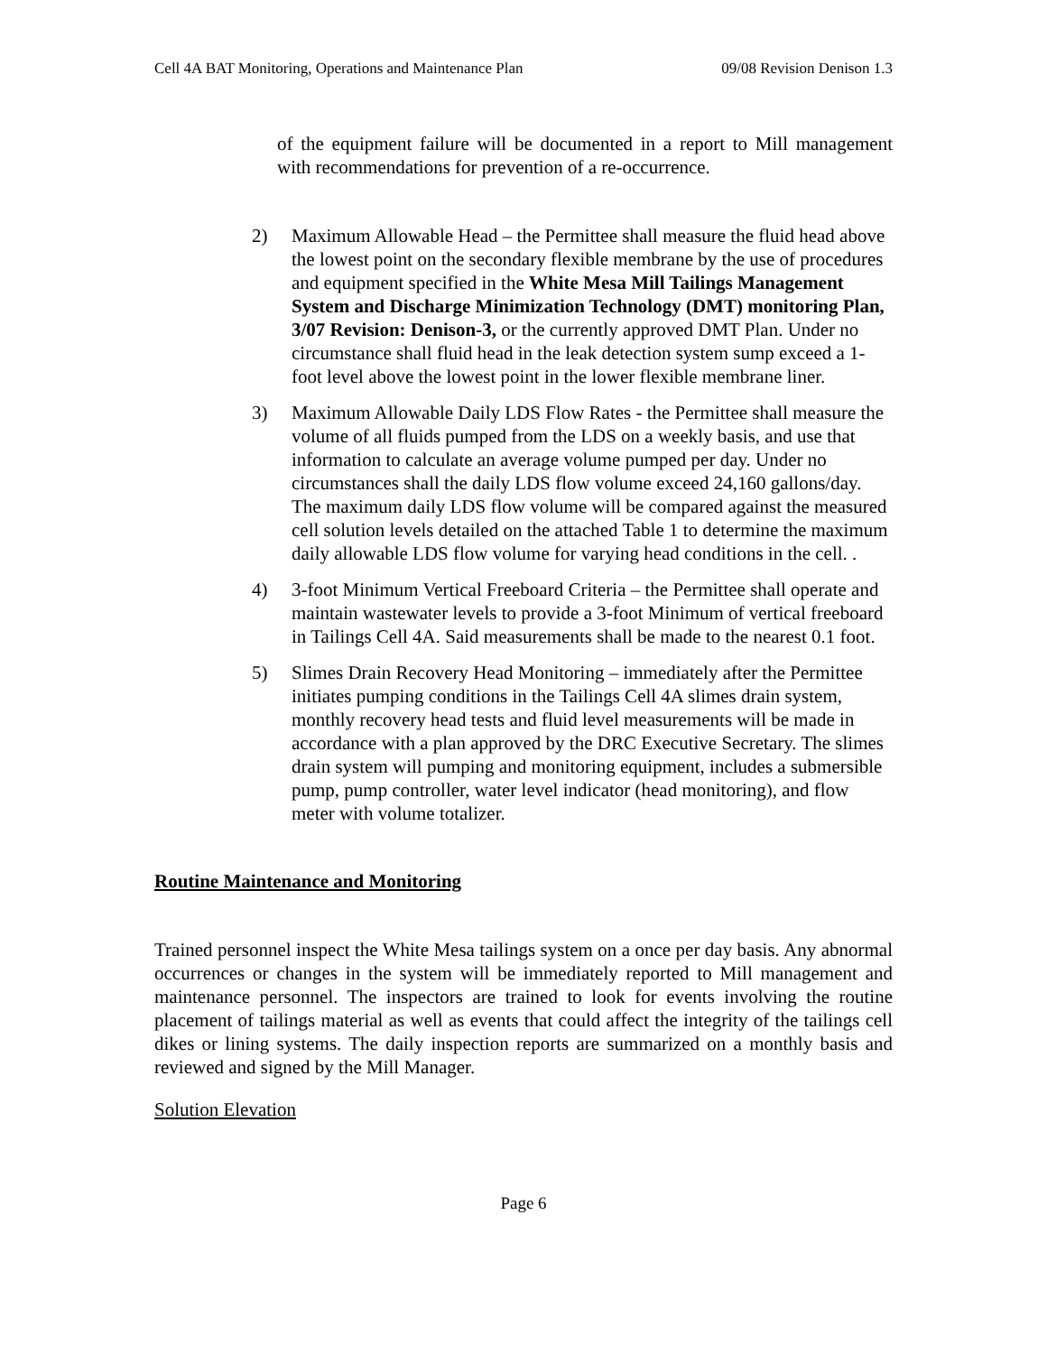Cell 4A BAT Monitoring, Operations and Maintenance Plan 09/08 Revision Denison 1.3
of the equipment failure will be documented in a report to Mill management with recommendations for prevention of a re-occurrence.
2) Maximum Allowable Head – the Permittee shall measure the fluid head above the lowest point on the secondary flexible membrane by the use of procedures and equipment specified in the White Mesa Mill Tailings Management System and Discharge Minimization Technology (DMT) monitoring Plan, 3/07 Revision: Denison-3, or the currently approved DMT Plan. Under no circumstance shall fluid head in the leak detection system sump exceed a 1-foot level above the lowest point in the lower flexible membrane liner.
3) Maximum Allowable Daily LDS Flow Rates - the Permittee shall measure the volume of all fluids pumped from the LDS on a weekly basis, and use that information to calculate an average volume pumped per day. Under no circumstances shall the daily LDS flow volume exceed 24,160 gallons/day. The maximum daily LDS flow volume will be compared against the measured cell solution levels detailed on the attached Table 1 to determine the maximum daily allowable LDS flow volume for varying head conditions in the cell. .
4) 3-foot Minimum Vertical Freeboard Criteria – the Permittee shall operate and maintain wastewater levels to provide a 3-foot Minimum of vertical freeboard in Tailings Cell 4A. Said measurements shall be made to the nearest 0.1 foot.
5) Slimes Drain Recovery Head Monitoring – immediately after the Permittee initiates pumping conditions in the Tailings Cell 4A slimes drain system, monthly recovery head tests and fluid level measurements will be made in accordance with a plan approved by the DRC Executive Secretary. The slimes drain system will pumping and monitoring equipment, includes a submersible pump, pump controller, water level indicator (head monitoring), and flow meter with volume totalizer.
Routine Maintenance and Monitoring
Trained personnel inspect the White Mesa tailings system on a once per day basis. Any abnormal occurrences or changes in the system will be immediately reported to Mill management and maintenance personnel. The inspectors are trained to look for events involving the routine placement of tailings material as well as events that could affect the integrity of the tailings cell dikes or lining systems. The daily inspection reports are summarized on a monthly basis and reviewed and signed by the Mill Manager.
Solution Elevation
Page 6